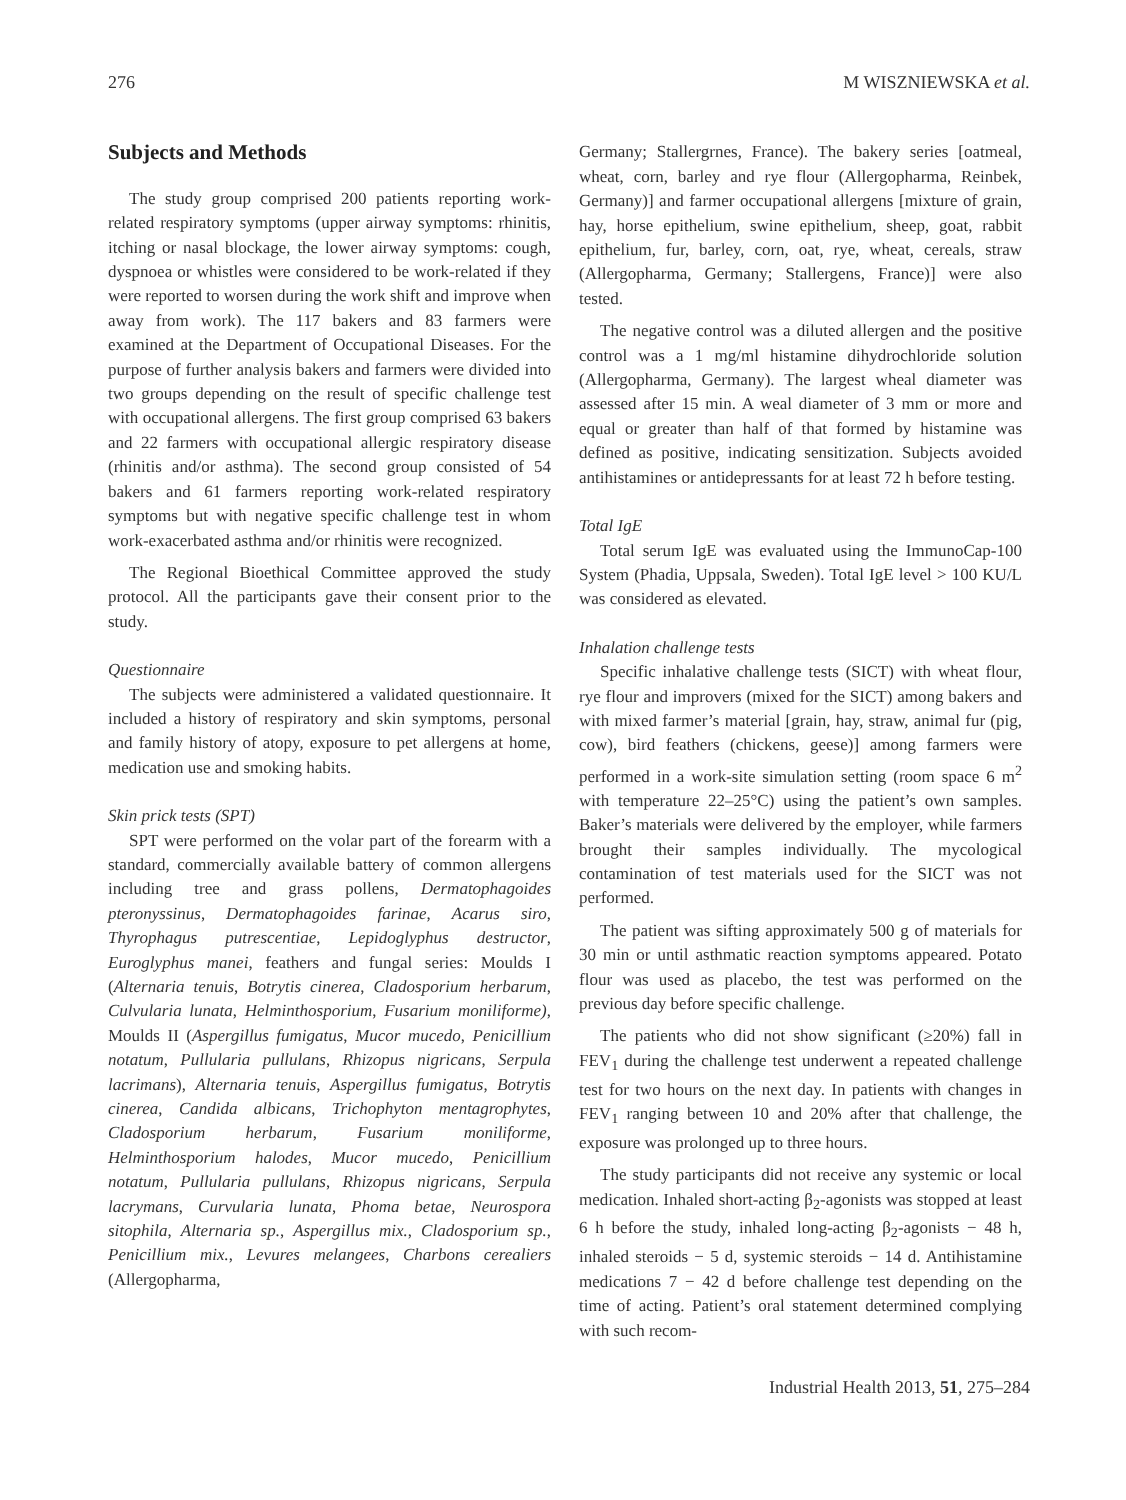276 M WISZNIEWSKA et al.
Subjects and Methods
The study group comprised 200 patients reporting work-related respiratory symptoms (upper airway symptoms: rhinitis, itching or nasal blockage, the lower airway symptoms: cough, dyspnoea or whistles were considered to be work-related if they were reported to worsen during the work shift and improve when away from work). The 117 bakers and 83 farmers were examined at the Department of Occupational Diseases. For the purpose of further analysis bakers and farmers were divided into two groups depending on the result of specific challenge test with occupational allergens. The first group comprised 63 bakers and 22 farmers with occupational allergic respiratory disease (rhinitis and/or asthma). The second group consisted of 54 bakers and 61 farmers reporting work-related respiratory symptoms but with negative specific challenge test in whom work-exacerbated asthma and/or rhinitis were recognized.
The Regional Bioethical Committee approved the study protocol. All the participants gave their consent prior to the study.
Questionnaire
The subjects were administered a validated questionnaire. It included a history of respiratory and skin symptoms, personal and family history of atopy, exposure to pet allergens at home, medication use and smoking habits.
Skin prick tests (SPT)
SPT were performed on the volar part of the forearm with a standard, commercially available battery of common allergens including tree and grass pollens, Dermatophagoides pteronyssinus, Dermatophagoides farinae, Acarus siro, Thyrophagus putrescentiae, Lepidoglyphus destructor, Euroglyphus manei, feathers and fungal series: Moulds I (Alternaria tenuis, Botrytis cinerea, Cladosporium herbarum, Culvularia lunata, Helminthosporium, Fusarium moniliforme), Moulds II (Aspergillus fumigatus, Mucor mucedo, Penicillium notatum, Pullularia pullulans, Rhizopus nigricans, Serpula lacrimans), Alternaria tenuis, Aspergillus fumigatus, Botrytis cinerea, Candida albicans, Trichophyton mentagrophytes, Cladosporium herbarum, Fusarium moniliforme, Helminthosporium halodes, Mucor mucedo, Penicillium notatum, Pullularia pullulans, Rhizopus nigricans, Serpula lacrymans, Curvularia lunata, Phoma betae, Neurospora sitophila, Alternaria sp., Aspergillus mix., Cladosporium sp., Penicillium mix., Levures melangees, Charbons cerealiers (Allergopharma,
Germany; Stallergrnes, France). The bakery series [oatmeal, wheat, corn, barley and rye flour (Allergopharma, Reinbek, Germany)] and farmer occupational allergens [mixture of grain, hay, horse epithelium, swine epithelium, sheep, goat, rabbit epithelium, fur, barley, corn, oat, rye, wheat, cereals, straw (Allergopharma, Germany; Stallergens, France)] were also tested.
The negative control was a diluted allergen and the positive control was a 1 mg/ml histamine dihydrochloride solution (Allergopharma, Germany). The largest wheal diameter was assessed after 15 min. A weal diameter of 3 mm or more and equal or greater than half of that formed by histamine was defined as positive, indicating sensitization. Subjects avoided antihistamines or antidepressants for at least 72 h before testing.
Total IgE
Total serum IgE was evaluated using the ImmunoCap-100 System (Phadia, Uppsala, Sweden). Total IgE level > 100 KU/L was considered as elevated.
Inhalation challenge tests
Specific inhalative challenge tests (SICT) with wheat flour, rye flour and improvers (mixed for the SICT) among bakers and with mixed farmer’s material [grain, hay, straw, animal fur (pig, cow), bird feathers (chickens, geese)] among farmers were performed in a work-site simulation setting (room space 6 m<sup>2</sup> with temperature 22–25°C) using the patient’s own samples. Baker’s materials were delivered by the employer, while farmers brought their samples individually. The mycological contamination of test materials used for the SICT was not performed.
The patient was sifting approximately 500 g of materials for 30 min or until asthmatic reaction symptoms appeared. Potato flour was used as placebo, the test was performed on the previous day before specific challenge.
The patients who did not show significant (≥20%) fall in FEV<sub>1</sub> during the challenge test underwent a repeated challenge test for two hours on the next day. In patients with changes in FEV<sub>1</sub> ranging between 10 and 20% after that challenge, the exposure was prolonged up to three hours.
The study participants did not receive any systemic or local medication. Inhaled short-acting β<sub>2</sub>-agonists was stopped at least 6 h before the study, inhaled long-acting β<sub>2</sub>-agonists − 48 h, inhaled steroids − 5 d, systemic steroids − 14 d. Antihistamine medications 7 − 42 d before challenge test depending on the time of acting. Patient’s oral statement determined complying with such recom-
Industrial Health 2013, 51, 275–284